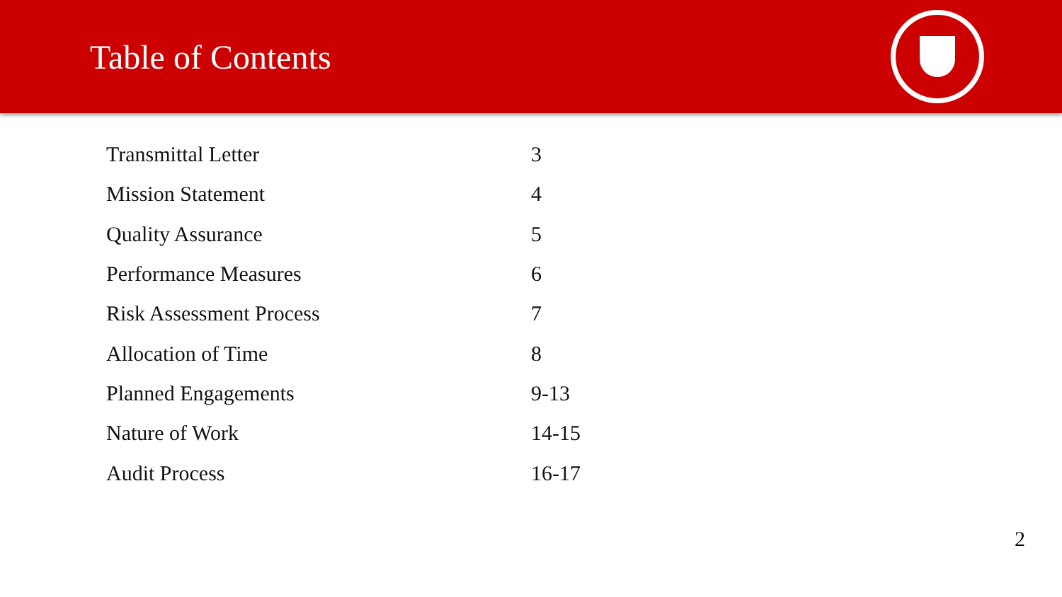Table of Contents
| Transmittal Letter | 3 |
| Mission Statement | 4 |
| Quality Assurance | 5 |
| Performance Measures | 6 |
| Risk Assessment Process | 7 |
| Allocation of Time | 8 |
| Planned Engagements | 9-13 |
| Nature of Work | 14-15 |
| Audit Process | 16-17 |
2